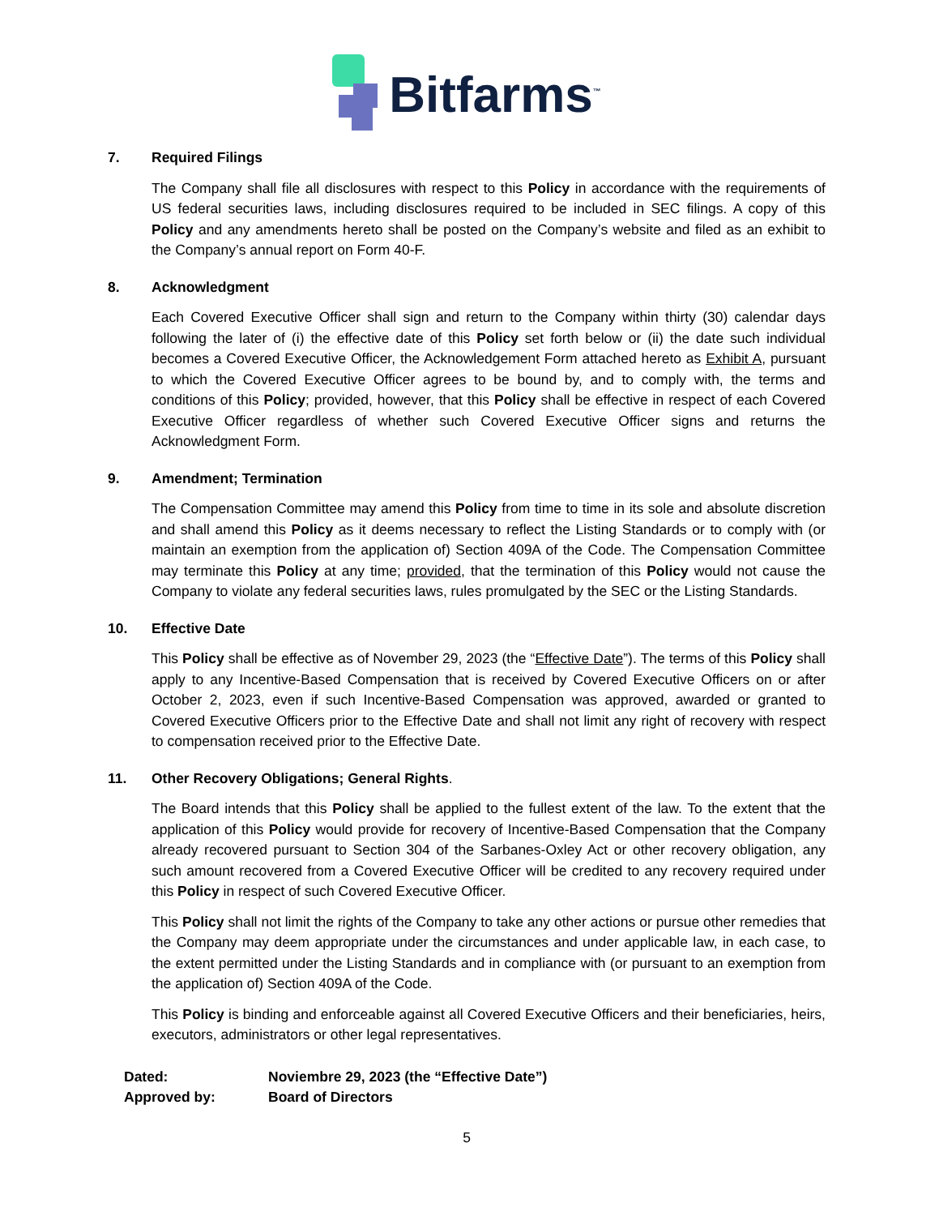Bitfarms<sup>™</sup>
7. Required Filings
The Company shall file all disclosures with respect to this Policy in accordance with the requirements of US federal securities laws, including disclosures required to be included in SEC filings. A copy of this Policy and any amendments hereto shall be posted on the Company’s website and filed as an exhibit to the Company’s annual report on Form 40-F.
8. Acknowledgment
Each Covered Executive Officer shall sign and return to the Company within thirty (30) calendar days following the later of (i) the effective date of this Policy set forth below or (ii) the date such individual becomes a Covered Executive Officer, the Acknowledgement Form attached hereto as Exhibit A, pursuant to which the Covered Executive Officer agrees to be bound by, and to comply with, the terms and conditions of this Policy; provided, however, that this Policy shall be effective in respect of each Covered Executive Officer regardless of whether such Covered Executive Officer signs and returns the Acknowledgment Form.
9. Amendment; Termination
The Compensation Committee may amend this Policy from time to time in its sole and absolute discretion and shall amend this Policy as it deems necessary to reflect the Listing Standards or to comply with (or maintain an exemption from the application of) Section 409A of the Code. The Compensation Committee may terminate this Policy at any time; provided, that the termination of this Policy would not cause the Company to violate any federal securities laws, rules promulgated by the SEC or the Listing Standards.
10. Effective Date
This Policy shall be effective as of November 29, 2023 (the “Effective Date”). The terms of this Policy shall apply to any Incentive-Based Compensation that is received by Covered Executive Officers on or after October 2, 2023, even if such Incentive-Based Compensation was approved, awarded or granted to Covered Executive Officers prior to the Effective Date and shall not limit any right of recovery with respect to compensation received prior to the Effective Date.
11. Other Recovery Obligations; General Rights.
The Board intends that this Policy shall be applied to the fullest extent of the law. To the extent that the application of this Policy would provide for recovery of Incentive-Based Compensation that the Company already recovered pursuant to Section 304 of the Sarbanes-Oxley Act or other recovery obligation, any such amount recovered from a Covered Executive Officer will be credited to any recovery required under this Policy in respect of such Covered Executive Officer.
This Policy shall not limit the rights of the Company to take any other actions or pursue other remedies that the Company may deem appropriate under the circumstances and under applicable law, in each case, to the extent permitted under the Listing Standards and in compliance with (or pursuant to an exemption from the application of) Section 409A of the Code.
This Policy is binding and enforceable against all Covered Executive Officers and their beneficiaries, heirs, executors, administrators or other legal representatives.
Dated: Noviembre 29, 2023 (the “Effective Date”)
Approved by: Board of Directors
5